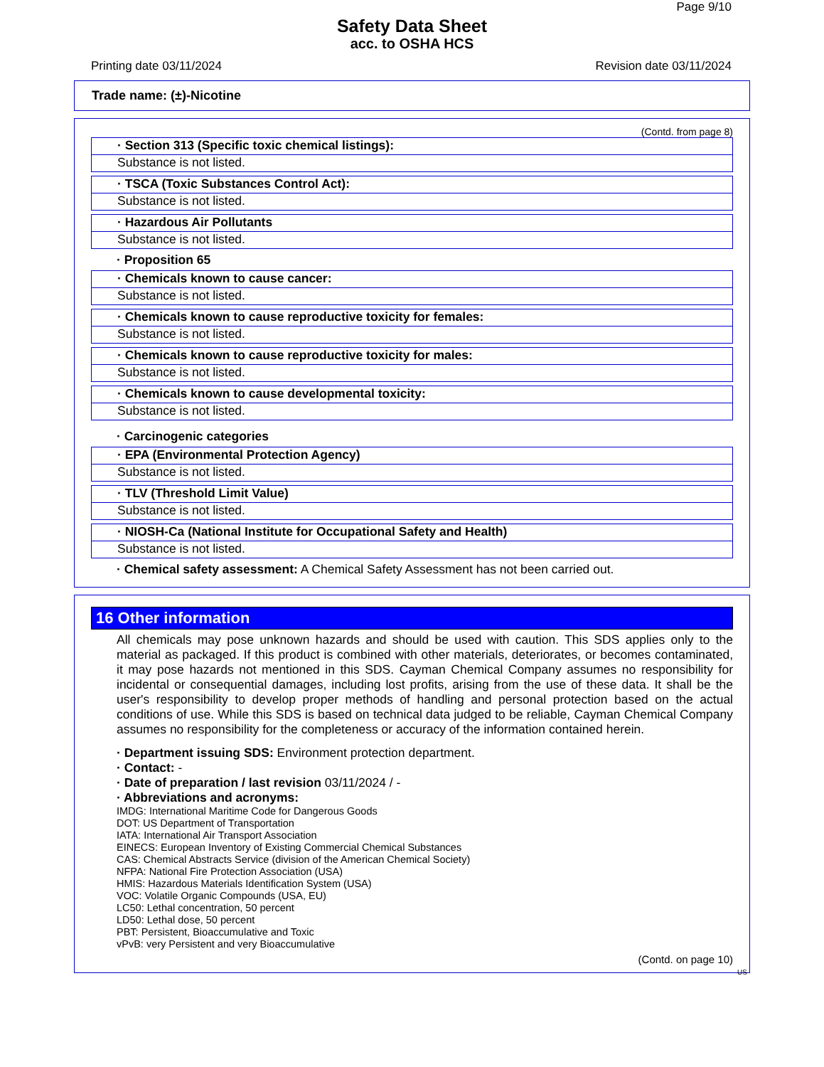Page 9/10
Safety Data Sheet
acc. to OSHA HCS
Printing date 03/11/2024 Revision date 03/11/2024
Trade name: (±)-Nicotine
(Contd. from page 8)
· Section 313 (Specific toxic chemical listings):
Substance is not listed.
· TSCA (Toxic Substances Control Act):
Substance is not listed.
· Hazardous Air Pollutants
Substance is not listed.
· Proposition 65
· Chemicals known to cause cancer:
Substance is not listed.
· Chemicals known to cause reproductive toxicity for females:
Substance is not listed.
· Chemicals known to cause reproductive toxicity for males:
Substance is not listed.
· Chemicals known to cause developmental toxicity:
Substance is not listed.
· Carcinogenic categories
· EPA (Environmental Protection Agency)
Substance is not listed.
· TLV (Threshold Limit Value)
Substance is not listed.
· NIOSH-Ca (National Institute for Occupational Safety and Health)
Substance is not listed.
· Chemical safety assessment: A Chemical Safety Assessment has not been carried out.
16 Other information
All chemicals may pose unknown hazards and should be used with caution. This SDS applies only to the material as packaged. If this product is combined with other materials, deteriorates, or becomes contaminated, it may pose hazards not mentioned in this SDS. Cayman Chemical Company assumes no responsibility for incidental or consequential damages, including lost profits, arising from the use of these data. It shall be the user's responsibility to develop proper methods of handling and personal protection based on the actual conditions of use. While this SDS is based on technical data judged to be reliable, Cayman Chemical Company assumes no responsibility for the completeness or accuracy of the information contained herein.
· Department issuing SDS: Environment protection department.
· Contact: -
· Date of preparation / last revision 03/11/2024 / -
· Abbreviations and acronyms:
IMDG: International Maritime Code for Dangerous Goods
DOT: US Department of Transportation
IATA: International Air Transport Association
EINECS: European Inventory of Existing Commercial Chemical Substances
CAS: Chemical Abstracts Service (division of the American Chemical Society)
NFPA: National Fire Protection Association (USA)
HMIS: Hazardous Materials Identification System (USA)
VOC: Volatile Organic Compounds (USA, EU)
LC50: Lethal concentration, 50 percent
LD50: Lethal dose, 50 percent
PBT: Persistent, Bioaccumulative and Toxic
vPvB: very Persistent and very Bioaccumulative
(Contd. on page 10)
US